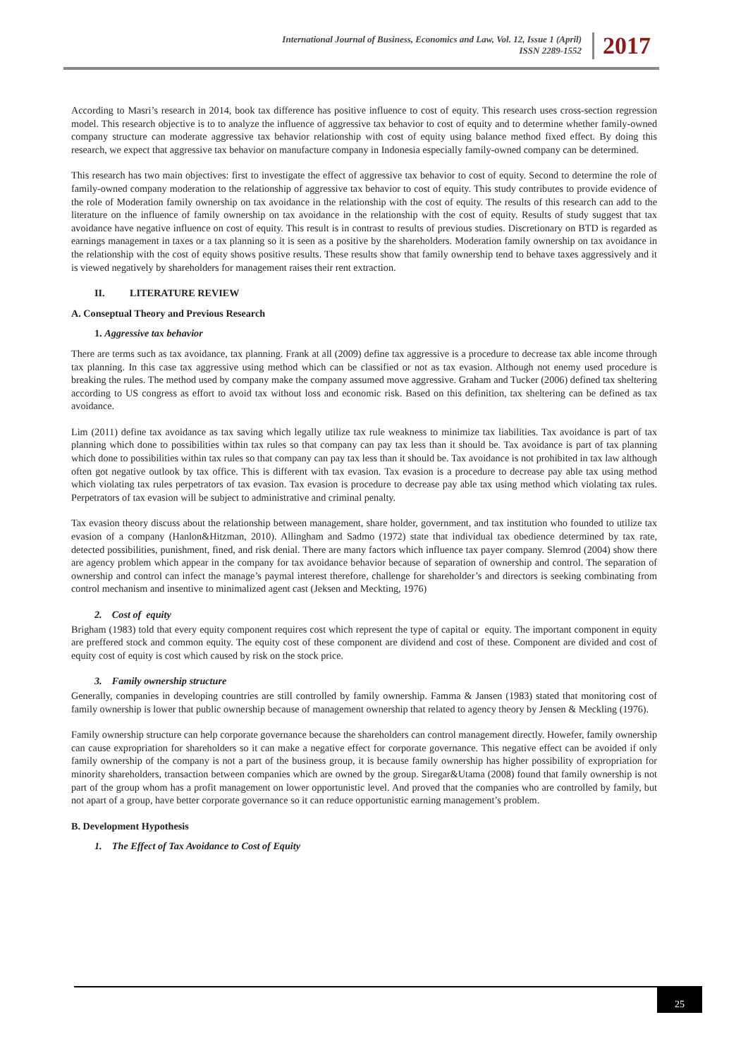International Journal of Business, Economics and Law, Vol. 12, Issue 1 (April)
ISSN 2289-1552
2017
According to Masri’s research in 2014, book tax difference has positive influence to cost of equity. This research uses cross-section regression model. This research objective is to to analyze the influence of aggressive tax behavior to cost of equity and to determine whether family-owned company structure can moderate aggressive tax behavior relationship with cost of equity using balance method fixed effect. By doing this research, we expect that aggressive tax behavior on manufacture company in Indonesia especially family-owned company can be determined.
This research has two main objectives: first to investigate the effect of aggressive tax behavior to cost of equity. Second to determine the role of family-owned company moderation to the relationship of aggressive tax behavior to cost of equity. This study contributes to provide evidence of the role of Moderation family ownership on tax avoidance in the relationship with the cost of equity. The results of this research can add to the literature on the influence of family ownership on tax avoidance in the relationship with the cost of equity. Results of study suggest that tax avoidance have negative influence on cost of equity. This result is in contrast to results of previous studies. Discretionary on BTD is regarded as earnings management in taxes or a tax planning so it is seen as a positive by the shareholders. Moderation family ownership on tax avoidance in the relationship with the cost of equity shows positive results. These results show that family ownership tend to behave taxes aggressively and it is viewed negatively by shareholders for management raises their rent extraction.
II. LITERATURE REVIEW
A. Conseptual Theory and Previous Research
1. Aggressive tax behavior
There are terms such as tax avoidance, tax planning. Frank at all (2009) define tax aggressive is a procedure to decrease tax able income through tax planning. In this case tax aggressive using method which can be classified or not as tax evasion. Although not enemy used procedure is breaking the rules. The method used by company make the company assumed move aggressive. Graham and Tucker (2006) defined tax sheltering according to US congress as effort to avoid tax without loss and economic risk. Based on this definition, tax sheltering can be defined as tax avoidance.
Lim (2011) define tax avoidance as tax saving which legally utilize tax rule weakness to minimize tax liabilities. Tax avoidance is part of tax planning which done to possibilities within tax rules so that company can pay tax less than it should be. Tax avoidance is part of tax planning which done to possibilities within tax rules so that company can pay tax less than it should be. Tax avoidance is not prohibited in tax law although often got negative outlook by tax office. This is different with tax evasion. Tax evasion is a procedure to decrease pay able tax using method which violating tax rules perpetrators of tax evasion. Tax evasion is procedure to decrease pay able tax using method which violating tax rules. Perpetrators of tax evasion will be subject to administrative and criminal penalty.
Tax evasion theory discuss about the relationship between management, share holder, government, and tax institution who founded to utilize tax evasion of a company (Hanlon&Hitzman, 2010). Allingham and Sadmo (1972) state that individual tax obedience determined by tax rate, detected possibilities, punishment, fined, and risk denial. There are many factors which influence tax payer company. Slemrod (2004) show there are agency problem which appear in the company for tax avoidance behavior because of separation of ownership and control. The separation of ownership and control can infect the manage’s paymal interest therefore, challenge for shareholder’s and directors is seeking combinating from control mechanism and insentive to minimalized agent cast (Jeksen and Meckting, 1976)
2. Cost of equity
Brigham (1983) told that every equity component requires cost which represent the type of capital or equity. The important component in equity are preffered stock and common equity. The equity cost of these component are dividend and cost of these. Component are divided and cost of equity cost of equity is cost which caused by risk on the stock price.
3. Family ownership structure
Generally, companies in developing countries are still controlled by family ownership. Famma & Jansen (1983) stated that monitoring cost of family ownership is lower that public ownership because of management ownership that related to agency theory by Jensen & Meckling (1976).
Family ownership structure can help corporate governance because the shareholders can control management directly. Howefer, family ownership can cause expropriation for shareholders so it can make a negative effect for corporate governance. This negative effect can be avoided if only family ownership of the company is not a part of the business group, it is because family ownership has higher possibility of expropriation for minority shareholders, transaction between companies which are owned by the group. Siregar&Utama (2008) found that family ownership is not part of the group whom has a profit management on lower opportunistic level. And proved that the companies who are controlled by family, but not apart of a group, have better corporate governance so it can reduce opportunistic earning management’s problem.
B. Development Hypothesis
1. The Effect of Tax Avoidance to Cost of Equity
25